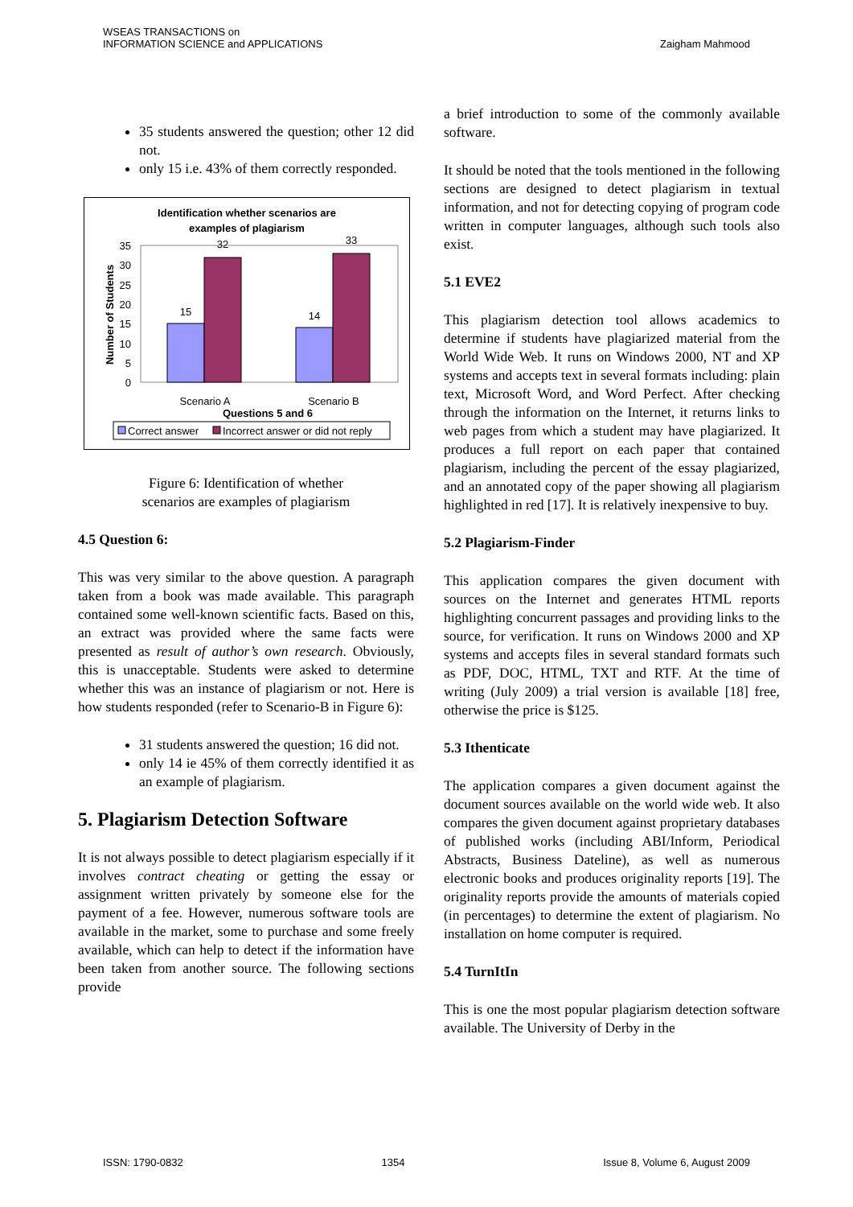WSEAS TRANSACTIONS on
INFORMATION SCIENCE and APPLICATIONS
Zaigham Mahmood
35 students answered the question; other 12 did not.
only 15 i.e. 43% of them correctly responded.
Identification whether scenarios are
examples of plagiarism
35
30
25
20
15
10
5
0
15
32
14
33
Scenario A
Scenario B
Questions 5 and 6
Number of Students
Correct answer
Incorrect answer or did not reply
Figure 6: Identification of whether
scenarios are examples of plagiarism
4.5 Question 6:
This was very similar to the above question. A paragraph taken from a book was made available. This paragraph contained some well-known scientific facts. Based on this, an extract was provided where the same facts were presented as result of author’s own research. Obviously, this is unacceptable. Students were asked to determine whether this was an instance of plagiarism or not. Here is how students responded (refer to Scenario-B in Figure 6):
31 students answered the question; 16 did not.
only 14 ie 45% of them correctly identified it as an example of plagiarism.
5. Plagiarism Detection Software
It is not always possible to detect plagiarism especially if it involves contract cheating or getting the essay or assignment written privately by someone else for the payment of a fee. However, numerous software tools are available in the market, some to purchase and some freely available, which can help to detect if the information have been taken from another source. The following sections provide
a brief introduction to some of the commonly available software.
It should be noted that the tools mentioned in the following sections are designed to detect plagiarism in textual information, and not for detecting copying of program code written in computer languages, although such tools also exist.
5.1 EVE2
This plagiarism detection tool allows academics to determine if students have plagiarized material from the World Wide Web. It runs on Windows 2000, NT and XP systems and accepts text in several formats including: plain text, Microsoft Word, and Word Perfect. After checking through the information on the Internet, it returns links to web pages from which a student may have plagiarized. It produces a full report on each paper that contained plagiarism, including the percent of the essay plagiarized, and an annotated copy of the paper showing all plagiarism highlighted in red [17]. It is relatively inexpensive to buy.
5.2 Plagiarism-Finder
This application compares the given document with sources on the Internet and generates HTML reports highlighting concurrent passages and providing links to the source, for verification. It runs on Windows 2000 and XP systems and accepts files in several standard formats such as PDF, DOC, HTML, TXT and RTF. At the time of writing (July 2009) a trial version is available [18] free, otherwise the price is $125.
5.3 Ithenticate
The application compares a given document against the document sources available on the world wide web. It also compares the given document against proprietary databases of published works (including ABI/Inform, Periodical Abstracts, Business Dateline), as well as numerous electronic books and produces originality reports [19]. The originality reports provide the amounts of materials copied (in percentages) to determine the extent of plagiarism. No installation on home computer is required.
5.4 TurnItIn
This is one the most popular plagiarism detection software available. The University of Derby in the
ISSN: 1790-0832 1354 Issue 8, Volume 6, August 2009